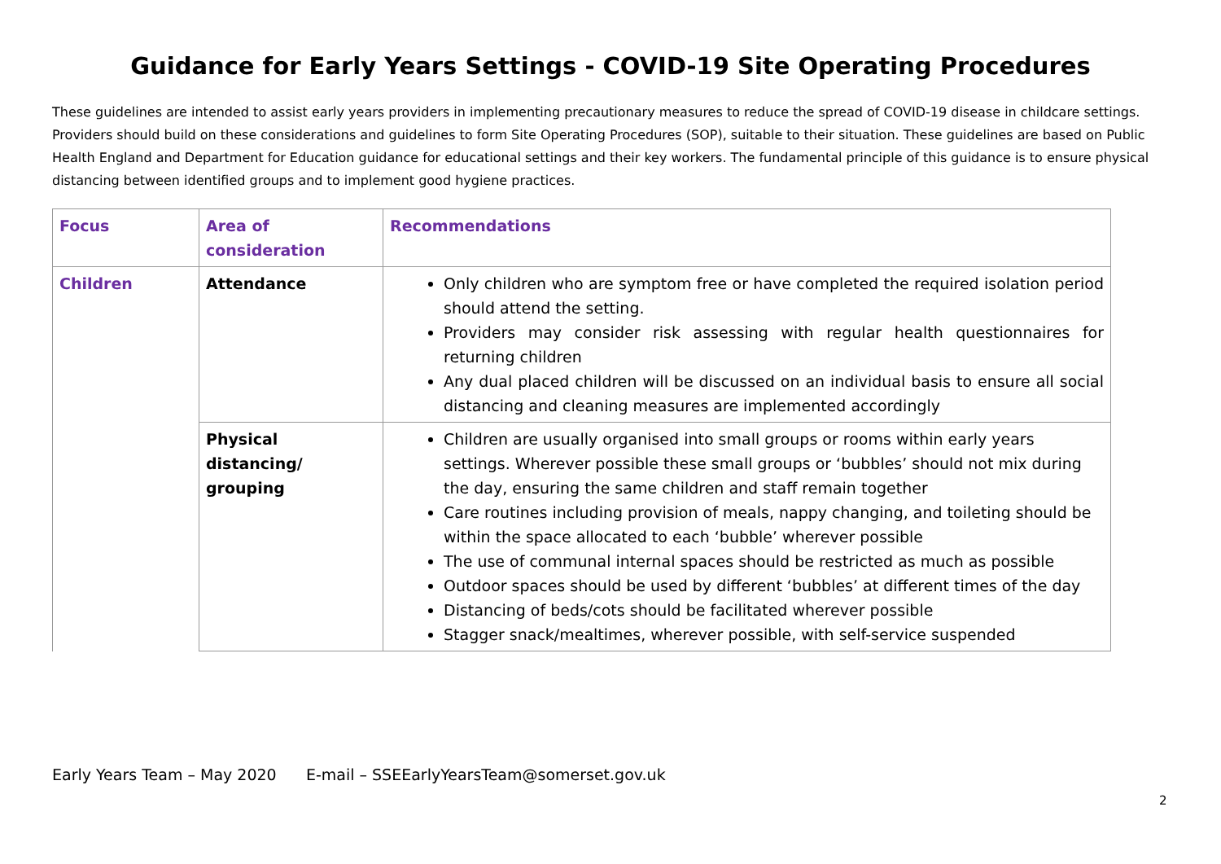Guidance for Early Years Settings - COVID-19 Site Operating Procedures
These guidelines are intended to assist early years providers in implementing precautionary measures to reduce the spread of COVID-19 disease in childcare settings. Providers should build on these considerations and guidelines to form Site Operating Procedures (SOP), suitable to their situation. These guidelines are based on Public Health England and Department for Education guidance for educational settings and their key workers. The fundamental principle of this guidance is to ensure physical distancing between identified groups and to implement good hygiene practices.
| Focus | Area of consideration | Recommendations |
| --- | --- | --- |
| Children | Attendance | Only children who are symptom free or have completed the required isolation period should attend the setting. Providers may consider risk assessing with regular health questionnaires for returning children Any dual placed children will be discussed on an individual basis to ensure all social distancing and cleaning measures are implemented accordingly |
| | Physical distancing/ grouping | Children are usually organised into small groups or rooms within early years settings. Wherever possible these small groups or ‘bubbles’ should not mix during the day, ensuring the same children and staff remain together Care routines including provision of meals, nappy changing, and toileting should be within the space allocated to each ‘bubble’ wherever possible The use of communal internal spaces should be restricted as much as possible Outdoor spaces should be used by different ‘bubbles’ at different times of the day Distancing of beds/cots should be facilitated wherever possible Stagger snack/mealtimes, wherever possible, with self-service suspended |
Early Years Team – May 2020 E-mail – SSEEarlyYearsTeam@somerset.gov.uk
2